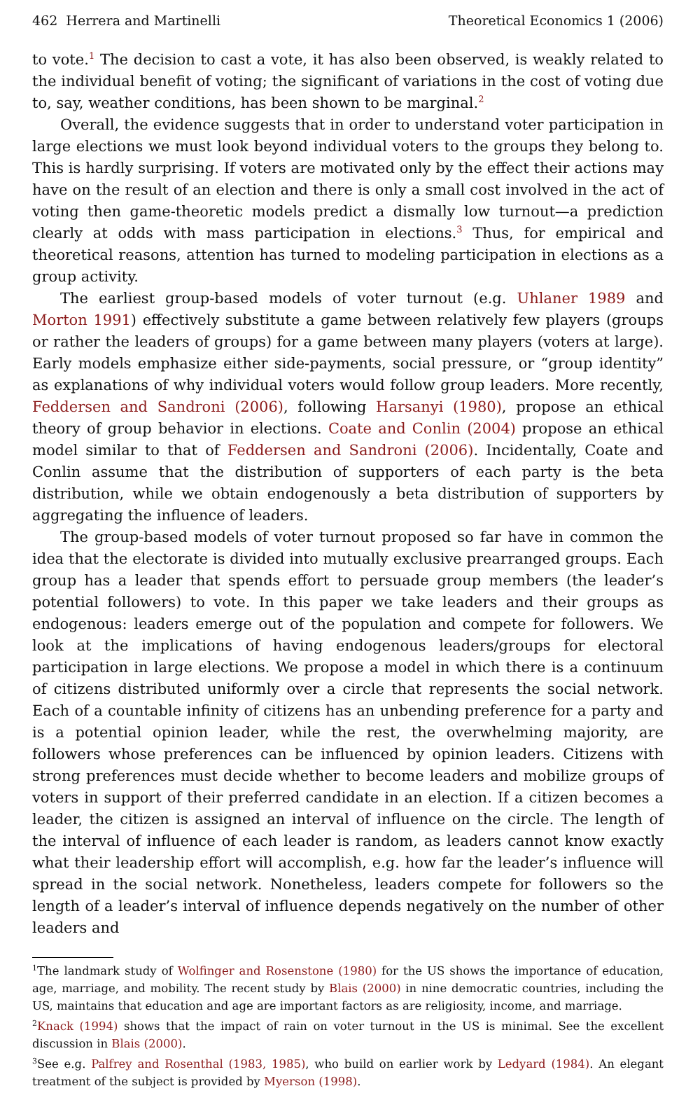462 Herrera and Martinelli Theoretical Economics 1 (2006)
to vote.<sup>1</sup> The decision to cast a vote, it has also been observed, is weakly related to the individual benefit of voting; the significant of variations in the cost of voting due to, say, weather conditions, has been shown to be marginal.<sup>2</sup>
Overall, the evidence suggests that in order to understand voter participation in large elections we must look beyond individual voters to the groups they belong to. This is hardly surprising. If voters are motivated only by the effect their actions may have on the result of an election and there is only a small cost involved in the act of voting then game-theoretic models predict a dismally low turnout—a prediction clearly at odds with mass participation in elections.<sup>3</sup> Thus, for empirical and theoretical reasons, attention has turned to modeling participation in elections as a group activity.
The earliest group-based models of voter turnout (e.g. Uhlaner 1989 and Morton 1991) effectively substitute a game between relatively few players (groups or rather the leaders of groups) for a game between many players (voters at large). Early models emphasize either side-payments, social pressure, or “group identity” as explanations of why individual voters would follow group leaders. More recently, Feddersen and Sandroni (2006), following Harsanyi (1980), propose an ethical theory of group behavior in elections. Coate and Conlin (2004) propose an ethical model similar to that of Feddersen and Sandroni (2006). Incidentally, Coate and Conlin assume that the distribution of supporters of each party is the beta distribution, while we obtain endogenously a beta distribution of supporters by aggregating the influence of leaders.
The group-based models of voter turnout proposed so far have in common the idea that the electorate is divided into mutually exclusive prearranged groups. Each group has a leader that spends effort to persuade group members (the leader’s potential followers) to vote. In this paper we take leaders and their groups as endogenous: leaders emerge out of the population and compete for followers. We look at the implications of having endogenous leaders/groups for electoral participation in large elections. We propose a model in which there is a continuum of citizens distributed uniformly over a circle that represents the social network. Each of a countable infinity of citizens has an unbending preference for a party and is a potential opinion leader, while the rest, the overwhelming majority, are followers whose preferences can be influenced by opinion leaders. Citizens with strong preferences must decide whether to become leaders and mobilize groups of voters in support of their preferred candidate in an election. If a citizen becomes a leader, the citizen is assigned an interval of influence on the circle. The length of the interval of influence of each leader is random, as leaders cannot know exactly what their leadership effort will accomplish, e.g. how far the leader’s influence will spread in the social network. Nonetheless, leaders compete for followers so the length of a leader’s interval of influence depends negatively on the number of other leaders and
<sup>1</sup> The landmark study of Wolfinger and Rosenstone (1980) for the US shows the importance of education, age, marriage, and mobility. The recent study by Blais (2000) in nine democratic countries, including the US, maintains that education and age are important factors as are religiosity, income, and marriage.
<sup>2</sup> Knack (1994) shows that the impact of rain on voter turnout in the US is minimal. See the excellent discussion in Blais (2000).
<sup>3</sup> See e.g. Palfrey and Rosenthal (1983, 1985), who build on earlier work by Ledyard (1984). An elegant treatment of the subject is provided by Myerson (1998).